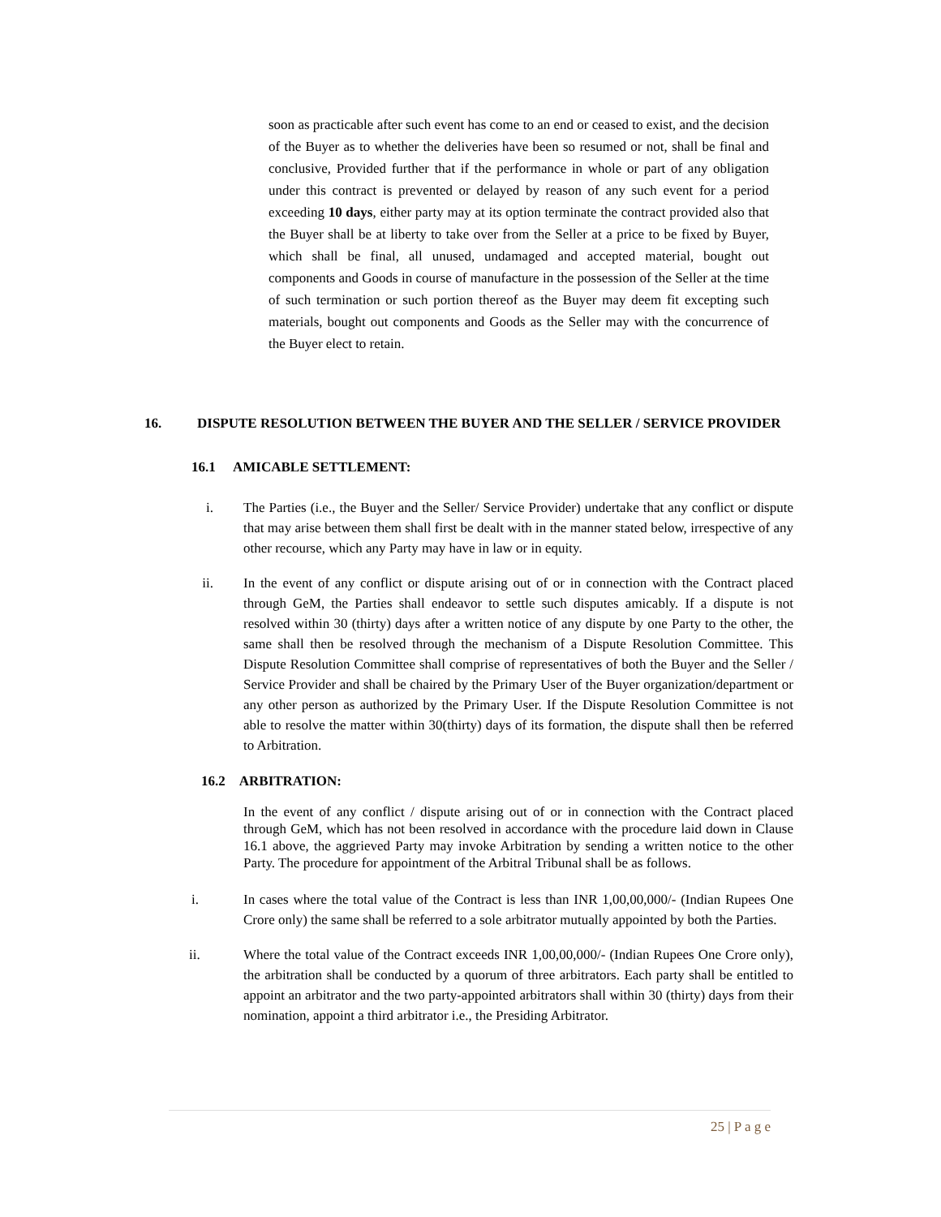soon as practicable after such event has come to an end or ceased to exist, and the decision of the Buyer as to whether the deliveries have been so resumed or not, shall be final and conclusive, Provided further that if the performance in whole or part of any obligation under this contract is prevented or delayed by reason of any such event for a period exceeding 10 days, either party may at its option terminate the contract provided also that the Buyer shall be at liberty to take over from the Seller at a price to be fixed by Buyer, which shall be final, all unused, undamaged and accepted material, bought out components and Goods in course of manufacture in the possession of the Seller at the time of such termination or such portion thereof as the Buyer may deem fit excepting such materials, bought out components and Goods as the Seller may with the concurrence of the Buyer elect to retain.
16. DISPUTE RESOLUTION BETWEEN THE BUYER AND THE SELLER / SERVICE PROVIDER
16.1 AMICABLE SETTLEMENT:
i. The Parties (i.e., the Buyer and the Seller/ Service Provider) undertake that any conflict or dispute that may arise between them shall first be dealt with in the manner stated below, irrespective of any other recourse, which any Party may have in law or in equity.
ii. In the event of any conflict or dispute arising out of or in connection with the Contract placed through GeM, the Parties shall endeavor to settle such disputes amicably. If a dispute is not resolved within 30 (thirty) days after a written notice of any dispute by one Party to the other, the same shall then be resolved through the mechanism of a Dispute Resolution Committee. This Dispute Resolution Committee shall comprise of representatives of both the Buyer and the Seller / Service Provider and shall be chaired by the Primary User of the Buyer organization/department or any other person as authorized by the Primary User. If the Dispute Resolution Committee is not able to resolve the matter within 30(thirty) days of its formation, the dispute shall then be referred to Arbitration.
16.2 ARBITRATION:
In the event of any conflict / dispute arising out of or in connection with the Contract placed through GeM, which has not been resolved in accordance with the procedure laid down in Clause 16.1 above, the aggrieved Party may invoke Arbitration by sending a written notice to the other Party. The procedure for appointment of the Arbitral Tribunal shall be as follows.
i. In cases where the total value of the Contract is less than INR 1,00,00,000/- (Indian Rupees One Crore only) the same shall be referred to a sole arbitrator mutually appointed by both the Parties.
ii. Where the total value of the Contract exceeds INR 1,00,00,000/- (Indian Rupees One Crore only), the arbitration shall be conducted by a quorum of three arbitrators. Each party shall be entitled to appoint an arbitrator and the two party-appointed arbitrators shall within 30 (thirty) days from their nomination, appoint a third arbitrator i.e., the Presiding Arbitrator.
25 | P a g e